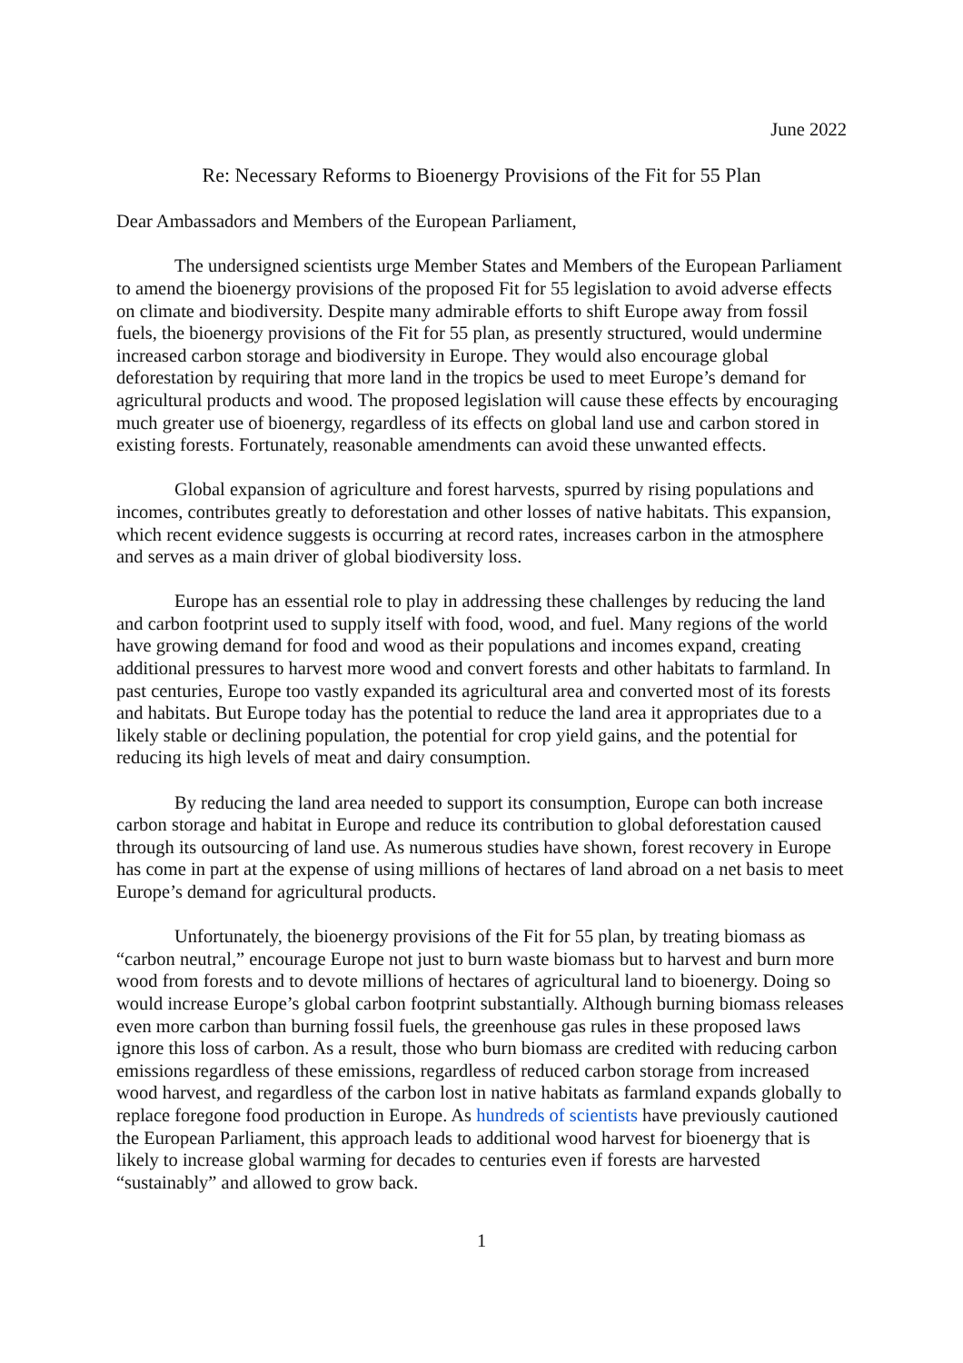June 2022
Re: Necessary Reforms to Bioenergy Provisions of the Fit for 55 Plan
Dear Ambassadors and Members of the European Parliament,
The undersigned scientists urge Member States and Members of the European Parliament to amend the bioenergy provisions of the proposed Fit for 55 legislation to avoid adverse effects on climate and biodiversity. Despite many admirable efforts to shift Europe away from fossil fuels, the bioenergy provisions of the Fit for 55 plan, as presently structured, would undermine increased carbon storage and biodiversity in Europe. They would also encourage global deforestation by requiring that more land in the tropics be used to meet Europe’s demand for agricultural products and wood. The proposed legislation will cause these effects by encouraging much greater use of bioenergy, regardless of its effects on global land use and carbon stored in existing forests. Fortunately, reasonable amendments can avoid these unwanted effects.
Global expansion of agriculture and forest harvests, spurred by rising populations and incomes, contributes greatly to deforestation and other losses of native habitats. This expansion, which recent evidence suggests is occurring at record rates, increases carbon in the atmosphere and serves as a main driver of global biodiversity loss.
Europe has an essential role to play in addressing these challenges by reducing the land and carbon footprint used to supply itself with food, wood, and fuel. Many regions of the world have growing demand for food and wood as their populations and incomes expand, creating additional pressures to harvest more wood and convert forests and other habitats to farmland. In past centuries, Europe too vastly expanded its agricultural area and converted most of its forests and habitats. But Europe today has the potential to reduce the land area it appropriates due to a likely stable or declining population, the potential for crop yield gains, and the potential for reducing its high levels of meat and dairy consumption.
By reducing the land area needed to support its consumption, Europe can both increase carbon storage and habitat in Europe and reduce its contribution to global deforestation caused through its outsourcing of land use. As numerous studies have shown, forest recovery in Europe has come in part at the expense of using millions of hectares of land abroad on a net basis to meet Europe’s demand for agricultural products.
Unfortunately, the bioenergy provisions of the Fit for 55 plan, by treating biomass as “carbon neutral,” encourage Europe not just to burn waste biomass but to harvest and burn more wood from forests and to devote millions of hectares of agricultural land to bioenergy. Doing so would increase Europe’s global carbon footprint substantially. Although burning biomass releases even more carbon than burning fossil fuels, the greenhouse gas rules in these proposed laws ignore this loss of carbon. As a result, those who burn biomass are credited with reducing carbon emissions regardless of these emissions, regardless of reduced carbon storage from increased wood harvest, and regardless of the carbon lost in native habitats as farmland expands globally to replace foregone food production in Europe. As hundreds of scientists have previously cautioned the European Parliament, this approach leads to additional wood harvest for bioenergy that is likely to increase global warming for decades to centuries even if forests are harvested “sustainably” and allowed to grow back.
1